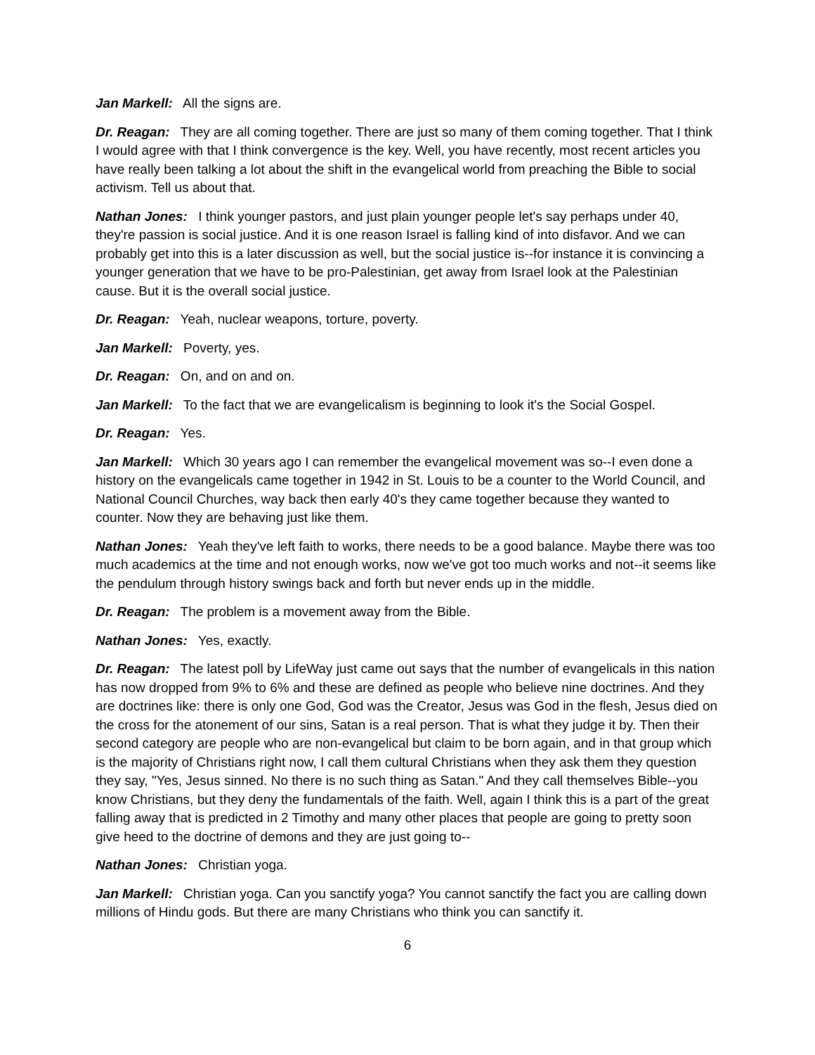Jan Markell: All the signs are.
Dr. Reagan: They are all coming together. There are just so many of them coming together. That I think I would agree with that I think convergence is the key. Well, you have recently, most recent articles you have really been talking a lot about the shift in the evangelical world from preaching the Bible to social activism. Tell us about that.
Nathan Jones: I think younger pastors, and just plain younger people let's say perhaps under 40, they're passion is social justice. And it is one reason Israel is falling kind of into disfavor. And we can probably get into this is a later discussion as well, but the social justice is--for instance it is convincing a younger generation that we have to be pro-Palestinian, get away from Israel look at the Palestinian cause. But it is the overall social justice.
Dr. Reagan: Yeah, nuclear weapons, torture, poverty.
Jan Markell: Poverty, yes.
Dr. Reagan: On, and on and on.
Jan Markell: To the fact that we are evangelicalism is beginning to look it's the Social Gospel.
Dr. Reagan: Yes.
Jan Markell: Which 30 years ago I can remember the evangelical movement was so--I even done a history on the evangelicals came together in 1942 in St. Louis to be a counter to the World Council, and National Council Churches, way back then early 40's they came together because they wanted to counter. Now they are behaving just like them.
Nathan Jones: Yeah they've left faith to works, there needs to be a good balance. Maybe there was too much academics at the time and not enough works, now we've got too much works and not--it seems like the pendulum through history swings back and forth but never ends up in the middle.
Dr. Reagan: The problem is a movement away from the Bible.
Nathan Jones: Yes, exactly.
Dr. Reagan: The latest poll by LifeWay just came out says that the number of evangelicals in this nation has now dropped from 9% to 6% and these are defined as people who believe nine doctrines. And they are doctrines like: there is only one God, God was the Creator, Jesus was God in the flesh, Jesus died on the cross for the atonement of our sins, Satan is a real person. That is what they judge it by. Then their second category are people who are non-evangelical but claim to be born again, and in that group which is the majority of Christians right now, I call them cultural Christians when they ask them they question they say, "Yes, Jesus sinned. No there is no such thing as Satan." And they call themselves Bible--you know Christians, but they deny the fundamentals of the faith. Well, again I think this is a part of the great falling away that is predicted in 2 Timothy and many other places that people are going to pretty soon give heed to the doctrine of demons and they are just going to--
Nathan Jones: Christian yoga.
Jan Markell: Christian yoga. Can you sanctify yoga? You cannot sanctify the fact you are calling down millions of Hindu gods. But there are many Christians who think you can sanctify it.
6